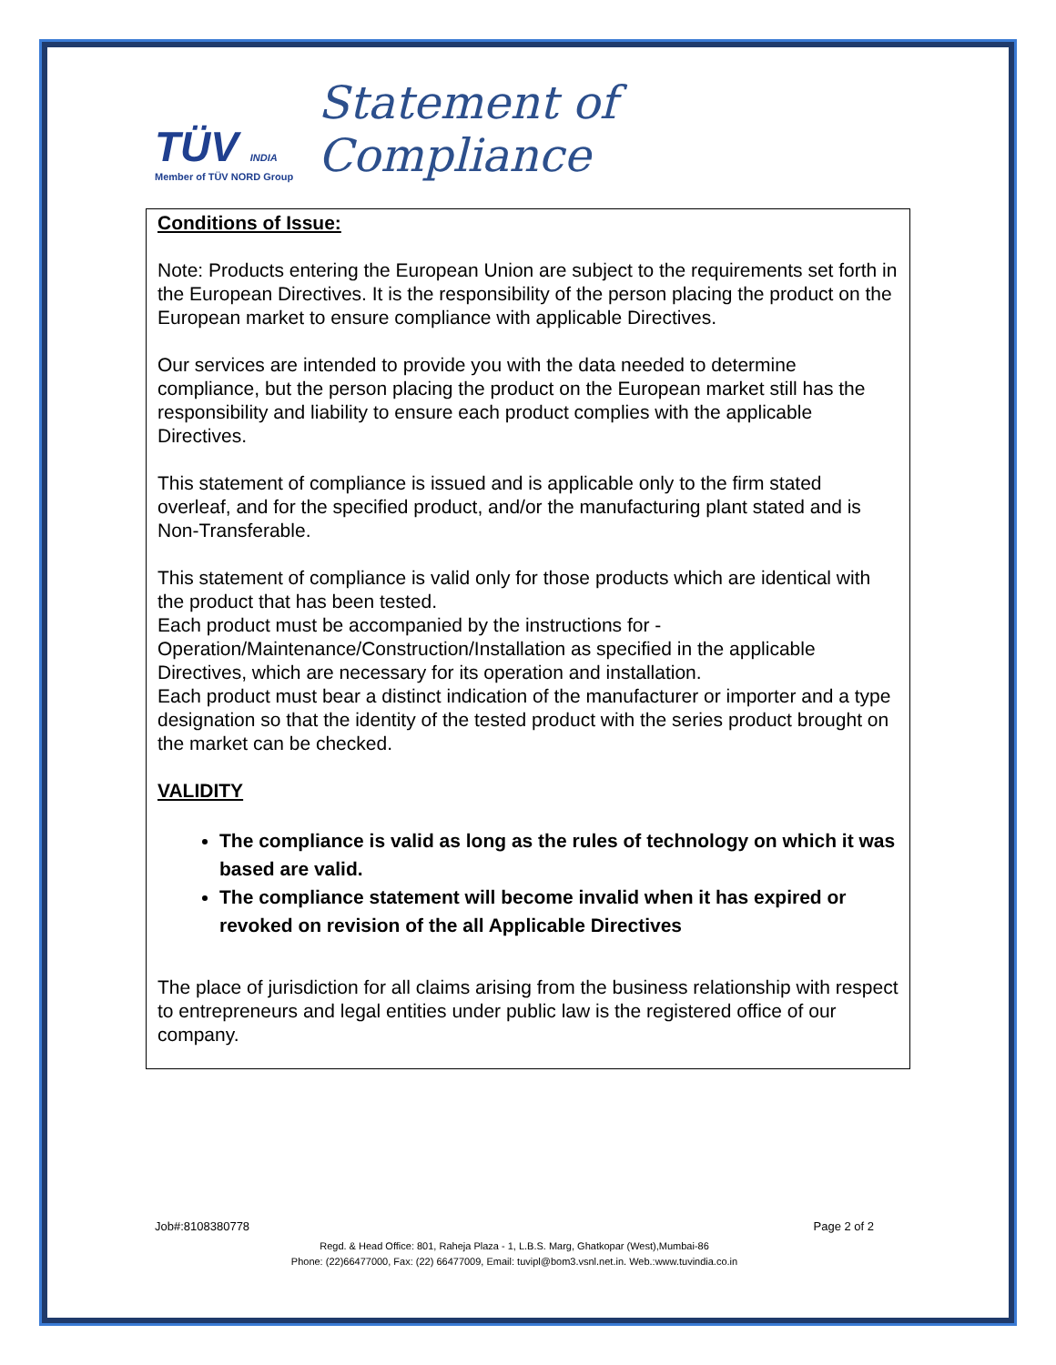TÜV INDIA
Member of TÜV NORD Group
Statement of Compliance
Conditions of Issue:
Note: Products entering the European Union are subject to the requirements set forth in the European Directives. It is the responsibility of the person placing the product on the European market to ensure compliance with applicable Directives.
Our services are intended to provide you with the data needed to determine compliance, but the person placing the product on the European market still has the responsibility and liability to ensure each product complies with the applicable Directives.
This statement of compliance is issued and is applicable only to the firm stated overleaf, and for the specified product, and/or the manufacturing plant stated and is Non-Transferable.
This statement of compliance is valid only for those products which are identical with the product that has been tested.
Each product must be accompanied by the instructions for -
Operation/Maintenance/Construction/Installation as specified in the applicable Directives, which are necessary for its operation and installation.
Each product must bear a distinct indication of the manufacturer or importer and a type designation so that the identity of the tested product with the series product brought on the market can be checked.
VALIDITY
The compliance is valid as long as the rules of technology on which it was based are valid.
The compliance statement will become invalid when it has expired or revoked on revision of the all Applicable Directives
The place of jurisdiction for all claims arising from the business relationship with respect to entrepreneurs and legal entities under public law is the registered office of our company.
Job#:8108380778 Page 2 of 2
Regd. & Head Office: 801, Raheja Plaza - 1, L.B.S. Marg, Ghatkopar (West),Mumbai-86
Phone: (22)66477000, Fax: (22) 66477009, Email: tuvipl@bom3.vsnl.net.in. Web.:www.tuvindia.co.in